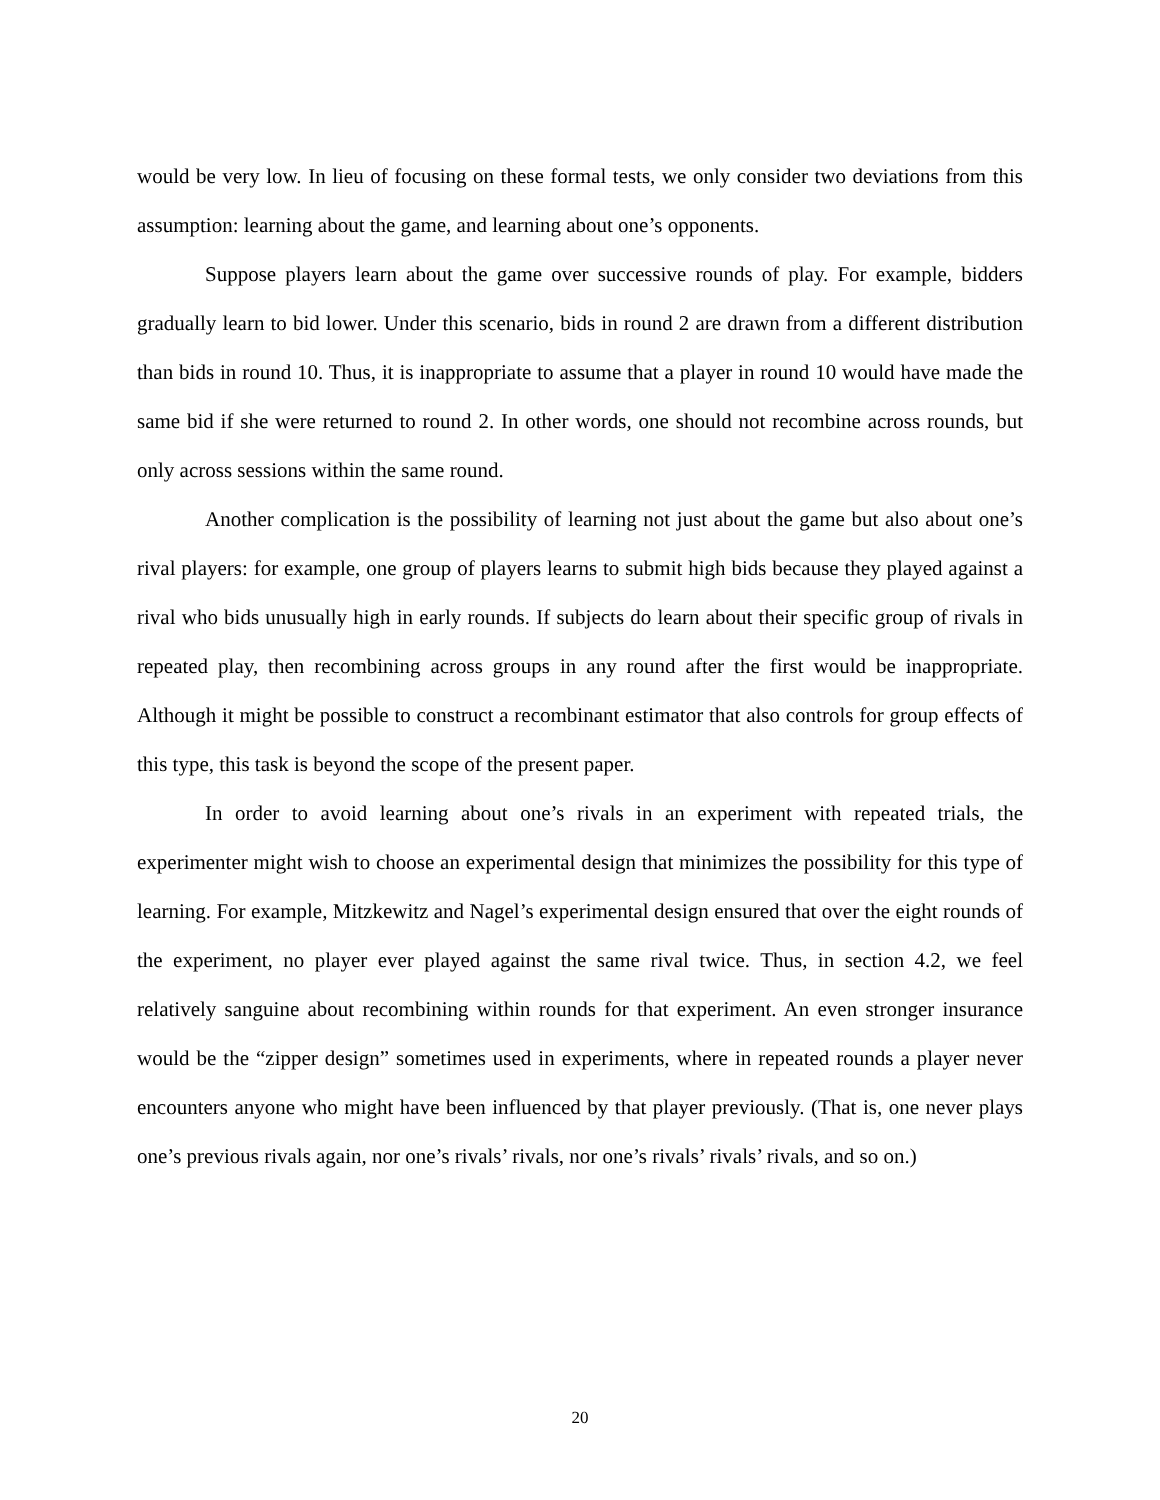would be very low. In lieu of focusing on these formal tests, we only consider two deviations from this assumption: learning about the game, and learning about one’s opponents.
Suppose players learn about the game over successive rounds of play. For example, bidders gradually learn to bid lower. Under this scenario, bids in round 2 are drawn from a different distribution than bids in round 10. Thus, it is inappropriate to assume that a player in round 10 would have made the same bid if she were returned to round 2. In other words, one should not recombine across rounds, but only across sessions within the same round.
Another complication is the possibility of learning not just about the game but also about one’s rival players: for example, one group of players learns to submit high bids because they played against a rival who bids unusually high in early rounds. If subjects do learn about their specific group of rivals in repeated play, then recombining across groups in any round after the first would be inappropriate. Although it might be possible to construct a recombinant estimator that also controls for group effects of this type, this task is beyond the scope of the present paper.
In order to avoid learning about one’s rivals in an experiment with repeated trials, the experimenter might wish to choose an experimental design that minimizes the possibility for this type of learning. For example, Mitzkewitz and Nagel’s experimental design ensured that over the eight rounds of the experiment, no player ever played against the same rival twice. Thus, in section 4.2, we feel relatively sanguine about recombining within rounds for that experiment. An even stronger insurance would be the “zipper design” sometimes used in experiments, where in repeated rounds a player never encounters anyone who might have been influenced by that player previously. (That is, one never plays one’s previous rivals again, nor one’s rivals’ rivals, nor one’s rivals’ rivals’ rivals, and so on.)
20